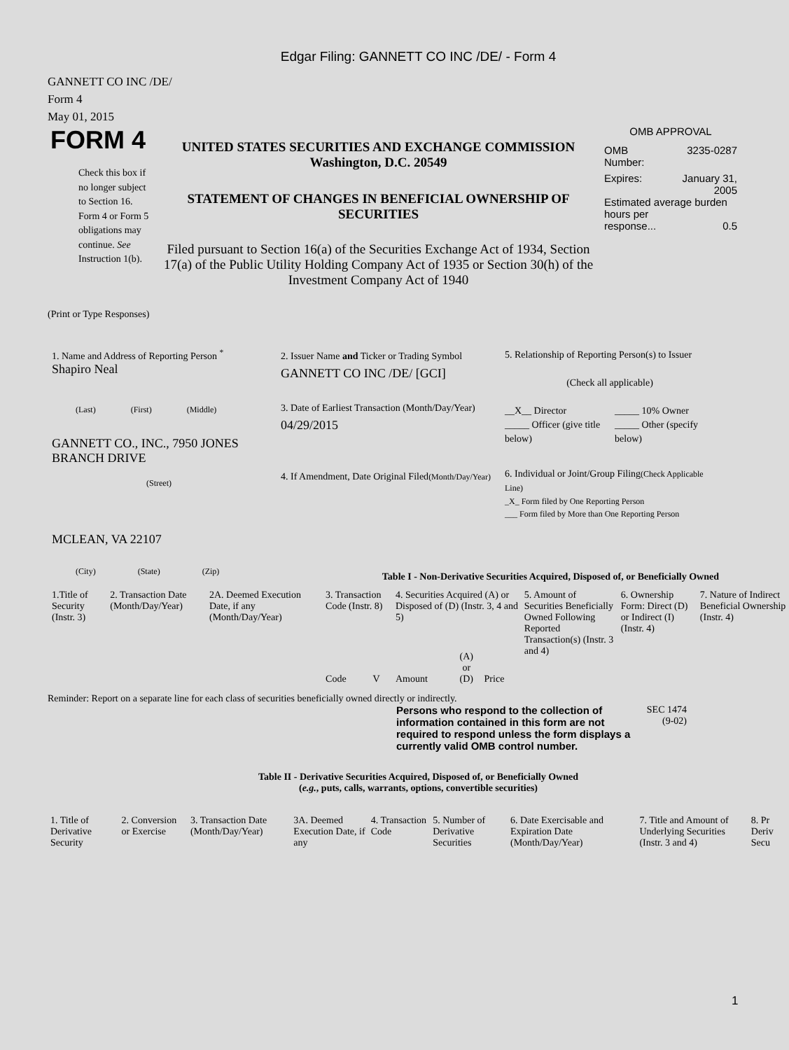Edgar Filing: GANNETT CO INC /DE/ - Form 4
GANNETT CO INC /DE/
Form 4
May 01, 2015
FORM 4
Check this box if no longer subject to Section 16. Form 4 or Form 5 obligations may continue. See Instruction 1(b).
UNITED STATES SECURITIES AND EXCHANGE COMMISSION
Washington, D.C. 20549
STATEMENT OF CHANGES IN BENEFICIAL OWNERSHIP OF SECURITIES
Filed pursuant to Section 16(a) of the Securities Exchange Act of 1934, Section 17(a) of the Public Utility Holding Company Act of 1935 or Section 30(h) of the Investment Company Act of 1940
OMB APPROVAL
OMB
Number: 3235-0287
Expires: January 31,
2005
Estimated average burden hours per
response... 0.5
(Print or Type Responses)
1. Name and Address of Reporting Person <sup>*</sup>
Shapiro Neal
(Last) (First) (Middle)
GANNETT CO., INC., 7950 JONES BRANCH DRIVE
(Street)
MCLEAN, VA 22107
(City) (State) (Zip)
2. Issuer Name and Ticker or Trading Symbol
GANNETT CO INC /DE/ [GCI]
3. Date of Earliest Transaction (Month/Day/Year)
04/29/2015
4. If Amendment, Date Original Filed(Month/Day/Year)
5. Relationship of Reporting Person(s) to Issuer
(Check all applicable)
| __X__ Director | _____ 10% Owner |
| _____ Officer (give title below) | _____ Other (specify below) |
6. Individual or Joint/Group Filing(Check Applicable Line)
_X_ Form filed by One Reporting Person
___ Form filed by More than One Reporting Person
Table I - Non-Derivative Securities Acquired, Disposed of, or Beneficially Owned
| 1.Title of Security (Instr. 3) | 2. Transaction Date (Month/Day/Year) | 2A. Deemed Execution Date, if any (Month/Day/Year) | 3. Transaction Code (Instr. 8) | | 4. Securities Acquired (A) or Disposed of (D) (Instr. 3, 4 and 5) | | | 5. Amount of Securities Beneficially Owned Following Reported Transaction(s) (Instr. 3 and 4) | 6. Ownership Form: Direct (D) or Indirect (I) (Instr. 4) | 7. Nature of Indirect Beneficial Ownership (Instr. 4) |
| --- | --- | --- | --- | --- | --- | --- | --- | --- | --- | --- |
| | | | Code | V | Amount | (A) or (D) | Price | | | |
Reminder: Report on a separate line for each class of securities beneficially owned directly or indirectly.
Persons who respond to the collection of information contained in this form are not required to respond unless the form displays a currently valid OMB control number.
SEC 1474
(9-02)
Table II - Derivative Securities Acquired, Disposed of, or Beneficially Owned
(e.g., puts, calls, warrants, options, convertible securities)
| 1. Title of Derivative Security | 2. Conversion or Exercise | 3. Transaction Date (Month/Day/Year) | 3A. Deemed Execution Date, if any | 4. Transaction Code | 5. Number of Derivative Securities | 6. Date Exercisable and Expiration Date (Month/Day/Year) | 7. Title and Amount of Underlying Securities (Instr. 3 and 4) | 8. Pr Deriv Secu |
| --- | --- | --- | --- | --- | --- | --- | --- | --- |
1